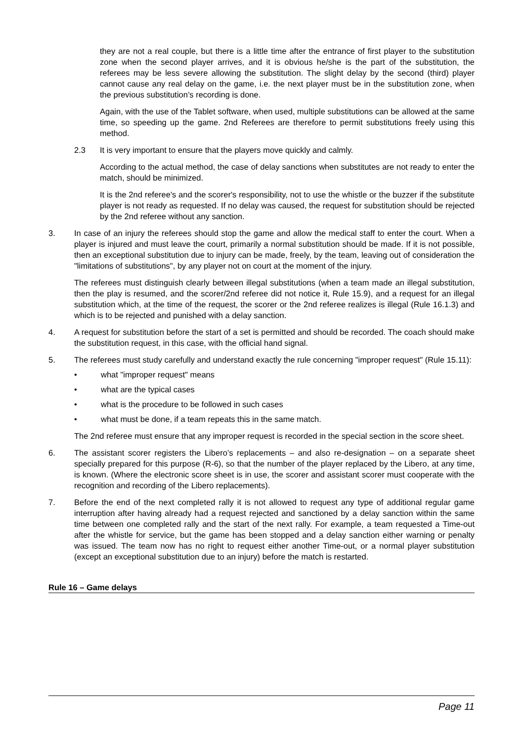they are not a real couple, but there is a little time after the entrance of first player to the substitution zone when the second player arrives, and it is obvious he/she is the part of the substitution, the referees may be less severe allowing the substitution. The slight delay by the second (third) player cannot cause any real delay on the game, i.e. the next player must be in the substitution zone, when the previous substitution’s recording is done.
Again, with the use of the Tablet software, when used, multiple substitutions can be allowed at the same time, so speeding up the game. 2nd Referees are therefore to permit substitutions freely using this method.
2.3 It is very important to ensure that the players move quickly and calmly.
According to the actual method, the case of delay sanctions when substitutes are not ready to enter the match, should be minimized.
It is the 2nd referee's and the scorer's responsibility, not to use the whistle or the buzzer if the substitute player is not ready as requested. If no delay was caused, the request for substitution should be rejected by the 2nd referee without any sanction.
3. In case of an injury the referees should stop the game and allow the medical staff to enter the court. When a player is injured and must leave the court, primarily a normal substitution should be made. If it is not possible, then an exceptional substitution due to injury can be made, freely, by the team, leaving out of consideration the "limitations of substitutions", by any player not on court at the moment of the injury.
The referees must distinguish clearly between illegal substitutions (when a team made an illegal substitution, then the play is resumed, and the scorer/2nd referee did not notice it, Rule 15.9), and a request for an illegal substitution which, at the time of the request, the scorer or the 2nd referee realizes is illegal (Rule 16.1.3) and which is to be rejected and punished with a delay sanction.
4. A request for substitution before the start of a set is permitted and should be recorded. The coach should make the substitution request, in this case, with the official hand signal.
5. The referees must study carefully and understand exactly the rule concerning "improper request" (Rule 15.11):
• what "improper request" means
• what are the typical cases
• what is the procedure to be followed in such cases
• what must be done, if a team repeats this in the same match.
The 2nd referee must ensure that any improper request is recorded in the special section in the score sheet.
6. The assistant scorer registers the Libero’s replacements – and also re-designation – on a separate sheet specially prepared for this purpose (R-6), so that the number of the player replaced by the Libero, at any time, is known. (Where the electronic score sheet is in use, the scorer and assistant scorer must cooperate with the recognition and recording of the Libero replacements).
7. Before the end of the next completed rally it is not allowed to request any type of additional regular game interruption after having already had a request rejected and sanctioned by a delay sanction within the same time between one completed rally and the start of the next rally. For example, a team requested a Time-out after the whistle for service, but the game has been stopped and a delay sanction either warning or penalty was issued. The team now has no right to request either another Time-out, or a normal player substitution (except an exceptional substitution due to an injury) before the match is restarted.
Rule 16 – Game delays
Page 11